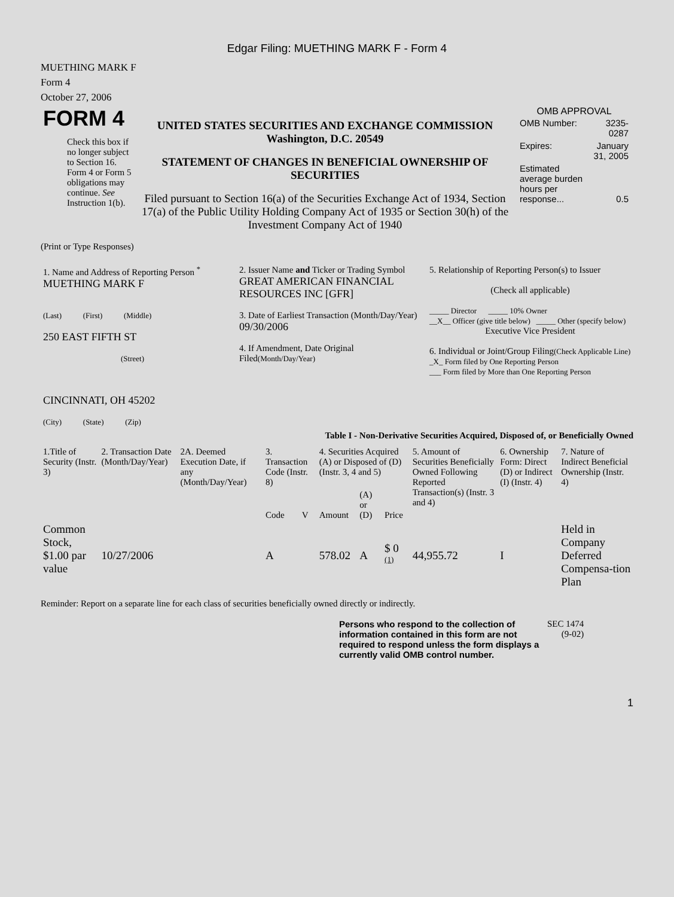Edgar Filing: MUETHING MARK F - Form 4
MUETHING MARK F
Form 4
October 27, 2006
| FORM 4 Check this box if no longer subject to Section 16. Form 4 or Form 5 obligations may continue. See Instruction 1(b). | UNITED STATES SECURITIES AND EXCHANGE COMMISSION Washington, D.C. 20549 STATEMENT OF CHANGES IN BENEFICIAL OWNERSHIP OF SECURITIES Filed pursuant to Section 16(a) of the Securities Exchange Act of 1934, Section 17(a) of the Public Utility Holding Company Act of 1935 or Section 30(h) of the Investment Company Act of 1940 | OMB APPROVAL / OMB Number: / 3235-0287 / / Expires: / January 31, 2005 / / Estimated average burden hours per response... / 0.5 / |
(Print or Type Responses)
| 1. Name and Address of Reporting Person <sup>*</sup> MUETHING MARK F (Last) (First) (Middle) 250 EAST FIFTH ST (Street) CINCINNATI, OH 45202 (City) (State) (Zip) | 2. Issuer Name and Ticker or Trading Symbol GREAT AMERICAN FINANCIAL RESOURCES INC [GFR] 3. Date of Earliest Transaction (Month/Day/Year) 09/30/2006 4. If Amendment, Date Original Filed (Month/Day/Year) | 5. Relationship of Reporting Person(s) to Issuer (Check all applicable) _____ Director _____ 10% Owner __X__ Officer (give title below) _____ Other (specify below) Executive Vice President 6. Individual or Joint/Group Filing (Check Applicable Line) _X_ Form filed by One Reporting Person ___ Form filed by More than One Reporting Person |
Table I - Non-Derivative Securities Acquired, Disposed of, or Beneficially Owned
| 1.Title of Security (Instr. 3) | 2. Transaction Date (Month/Day/Year) | 2A. Deemed Execution Date, if any (Month/Day/Year) | 3. Transaction Code (Instr. 8) | | 4. Securities Acquired (A) or Disposed of (D) (Instr. 3, 4 and 5) | | | 5. Amount of Securities Beneficially Owned Following Reported Transaction(s) (Instr. 3 and 4) | 6. Ownership Form: Direct (D) or Indirect (I) (Instr. 4) | 7. Nature of Indirect Beneficial Ownership (Instr. 4) |
| --- | --- | --- | --- | --- | --- | --- | --- | --- | --- | --- |
| | | | Code | V | Amount | (A) or (D) | Price | | | |
| Common Stock, $1.00 par value | 10/27/2006 | | A | | 578.02 | A | $ 0 <sup>(1)</sup> | 44,955.72 | I | Held in Company Deferred Compensa-tion Plan |
Reminder: Report on a separate line for each class of securities beneficially owned directly or indirectly.
| Persons who respond to the collection of information contained in this form are not required to respond unless the form displays a currently valid OMB control number. | SEC 1474 (9-02) |
1